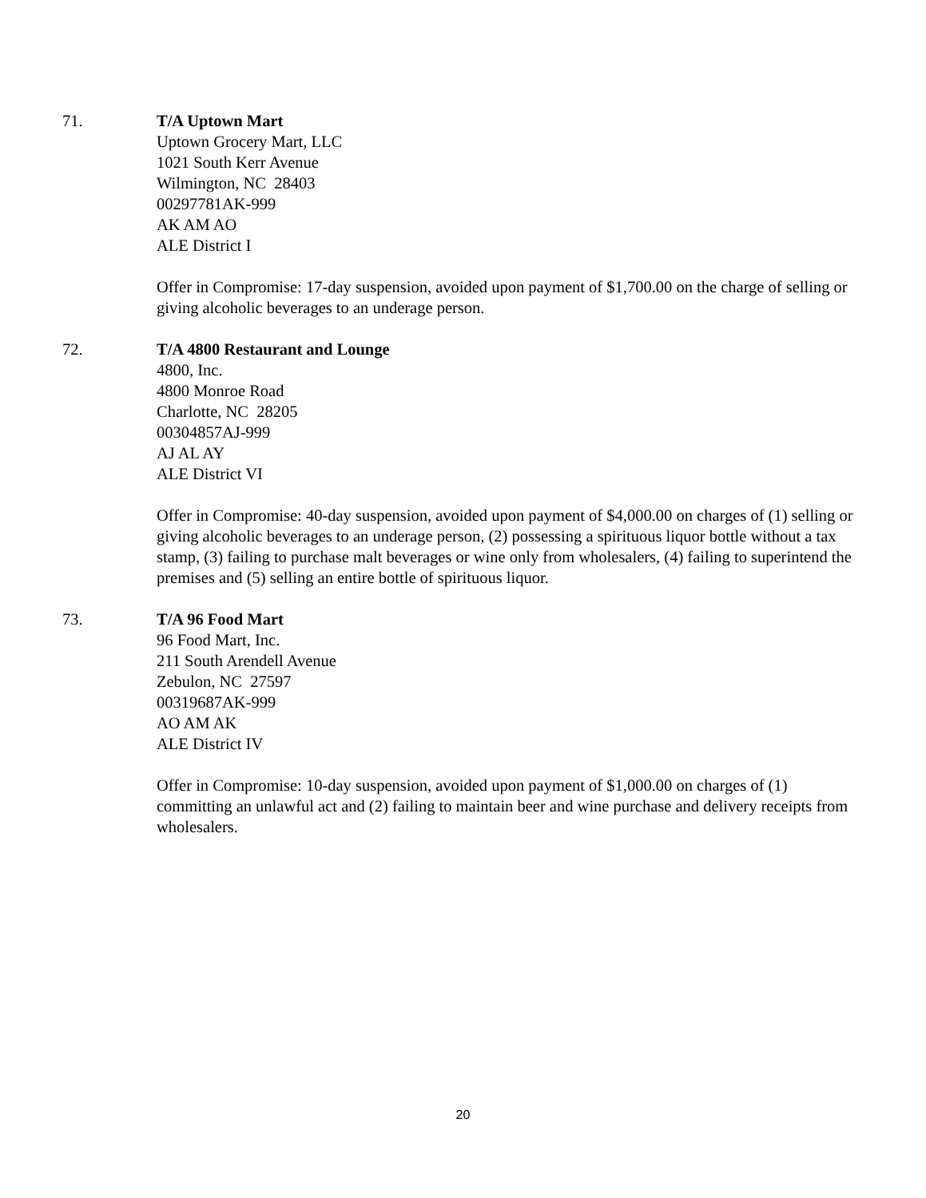71. T/A Uptown Mart
Uptown Grocery Mart, LLC
1021 South Kerr Avenue
Wilmington, NC 28403
00297781AK-999
AK AM AO
ALE District I
Offer in Compromise: 17-day suspension, avoided upon payment of $1,700.00 on the charge of selling or giving alcoholic beverages to an underage person.
72. T/A 4800 Restaurant and Lounge
4800, Inc.
4800 Monroe Road
Charlotte, NC 28205
00304857AJ-999
AJ AL AY
ALE District VI
Offer in Compromise: 40-day suspension, avoided upon payment of $4,000.00 on charges of (1) selling or giving alcoholic beverages to an underage person, (2) possessing a spirituous liquor bottle without a tax stamp, (3) failing to purchase malt beverages or wine only from wholesalers, (4) failing to superintend the premises and (5) selling an entire bottle of spirituous liquor.
73. T/A 96 Food Mart
96 Food Mart, Inc.
211 South Arendell Avenue
Zebulon, NC 27597
00319687AK-999
AO AM AK
ALE District IV
Offer in Compromise: 10-day suspension, avoided upon payment of $1,000.00 on charges of (1) committing an unlawful act and (2) failing to maintain beer and wine purchase and delivery receipts from wholesalers.
20